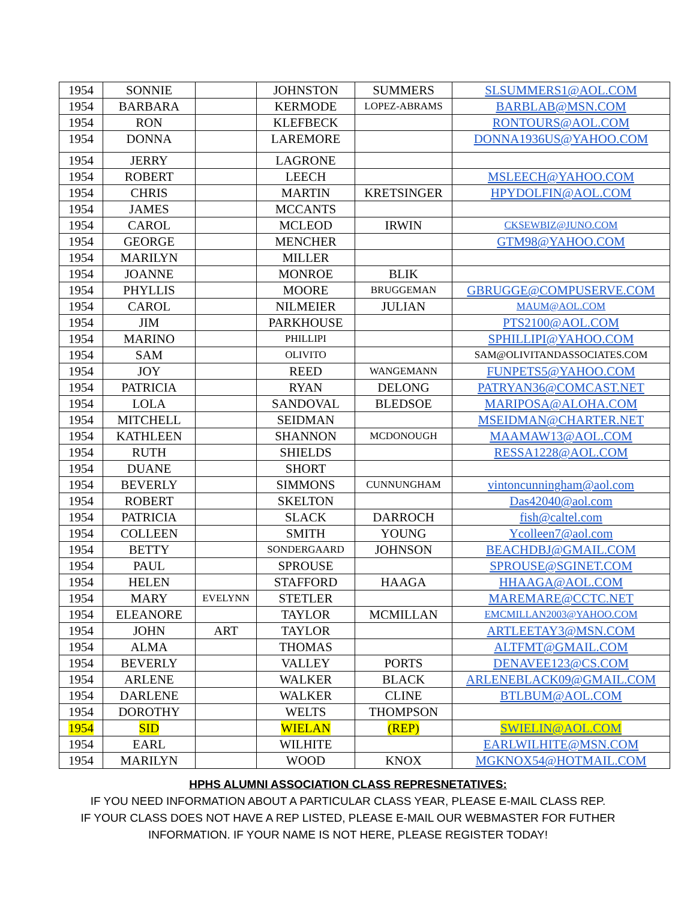| 1954 | SONNIE | | JOHNSTON | SUMMERS | SLSUMMERS1@AOL.COM |
| 1954 | BARBARA | | KERMODE | LOPEZ-ABRAMS | BARBLAB@MSN.COM |
| 1954 | RON | | KLEFBECK | | RONTOURS@AOL.COM |
| 1954 | DONNA | | LAREMORE | | DONNA1936US@YAHOO.COM |
| 1954 | JERRY | | LAGRONE | | |
| 1954 | ROBERT | | LEECH | | MSLEECH@YAHOO.COM |
| 1954 | CHRIS | | MARTIN | KRETSINGER | HPYDOLFIN@AOL.COM |
| 1954 | JAMES | | MCCANTS | | |
| 1954 | CAROL | | MCLEOD | IRWIN | CKSEWBIZ@JUNO.COM |
| 1954 | GEORGE | | MENCHER | | GTM98@YAHOO.COM |
| 1954 | MARILYN | | MILLER | | |
| 1954 | JOANNE | | MONROE | BLIK | |
| 1954 | PHYLLIS | | MOORE | BRUGGEMAN | GBRUGGE@COMPUSERVE.COM |
| 1954 | CAROL | | NILMEIER | JULIAN | MAUM@AOL.COM |
| 1954 | JIM | | PARKHOUSE | | PTS2100@AOL.COM |
| 1954 | MARINO | | PHILLIPI | | SPHILLIPI@YAHOO.COM |
| 1954 | SAM | | OLIVITO | | SAM@OLIVITANDASSOCIATES.COM |
| 1954 | JOY | | REED | WANGEMANN | FUNPETS5@YAHOO.COM |
| 1954 | PATRICIA | | RYAN | DELONG | PATRYAN36@COMCAST.NET |
| 1954 | LOLA | | SANDOVAL | BLEDSOE | MARIPOSA@ALOHA.COM |
| 1954 | MITCHELL | | SEIDMAN | | MSEIDMAN@CHARTER.NET |
| 1954 | KATHLEEN | | SHANNON | MCDONOUGH | MAAMAW13@AOL.COM |
| 1954 | RUTH | | SHIELDS | | RESSA1228@AOL.COM |
| 1954 | DUANE | | SHORT | | |
| 1954 | BEVERLY | | SIMMONS | CUNNUNGHAM | vintoncunningham@aol.com |
| 1954 | ROBERT | | SKELTON | | Das42040@aol.com |
| 1954 | PATRICIA | | SLACK | DARROCH | fish@caltel.com |
| 1954 | COLLEEN | | SMITH | YOUNG | Ycolleen7@aol.com |
| 1954 | BETTY | | SONDERGAARD | JOHNSON | BEACHDBJ@GMAIL.COM |
| 1954 | PAUL | | SPROUSE | | SPROUSE@SGINET.COM |
| 1954 | HELEN | | STAFFORD | HAAGA | HHAAGA@AOL.COM |
| 1954 | MARY | EVELYNN | STETLER | | MAREMARE@CCTC.NET |
| 1954 | ELEANORE | | TAYLOR | MCMILLAN | EMCMILLAN2003@YAHOO.COM |
| 1954 | JOHN | ART | TAYLOR | | ARTLEETAY3@MSN.COM |
| 1954 | ALMA | | THOMAS | | ALTFMT@GMAIL.COM |
| 1954 | BEVERLY | | VALLEY | PORTS | DENAVEE123@CS.COM |
| 1954 | ARLENE | | WALKER | BLACK | ARLENEBLACK09@GMAIL.COM |
| 1954 | DARLENE | | WALKER | CLINE | BTLBUM@AOL.COM |
| 1954 | DOROTHY | | WELTS | THOMPSON | |
| 1954 | SID | | WIELAN | (REP) | SWIELIN@AOL.COM |
| 1954 | EARL | | WILHITE | | EARLWILHITE@MSN.COM |
| 1954 | MARILYN | | WOOD | KNOX | MGKNOX54@HOTMAIL.COM |
HPHS ALUMNI ASSOCIATION CLASS REPRESNETATIVES:
IF YOU NEED INFORMATION ABOUT A PARTICULAR CLASS YEAR, PLEASE E-MAIL CLASS REP.
IF YOUR CLASS DOES NOT HAVE A REP LISTED, PLEASE E-MAIL OUR WEBMASTER FOR FUTHER
INFORMATION. IF YOUR NAME IS NOT HERE, PLEASE REGISTER TODAY!